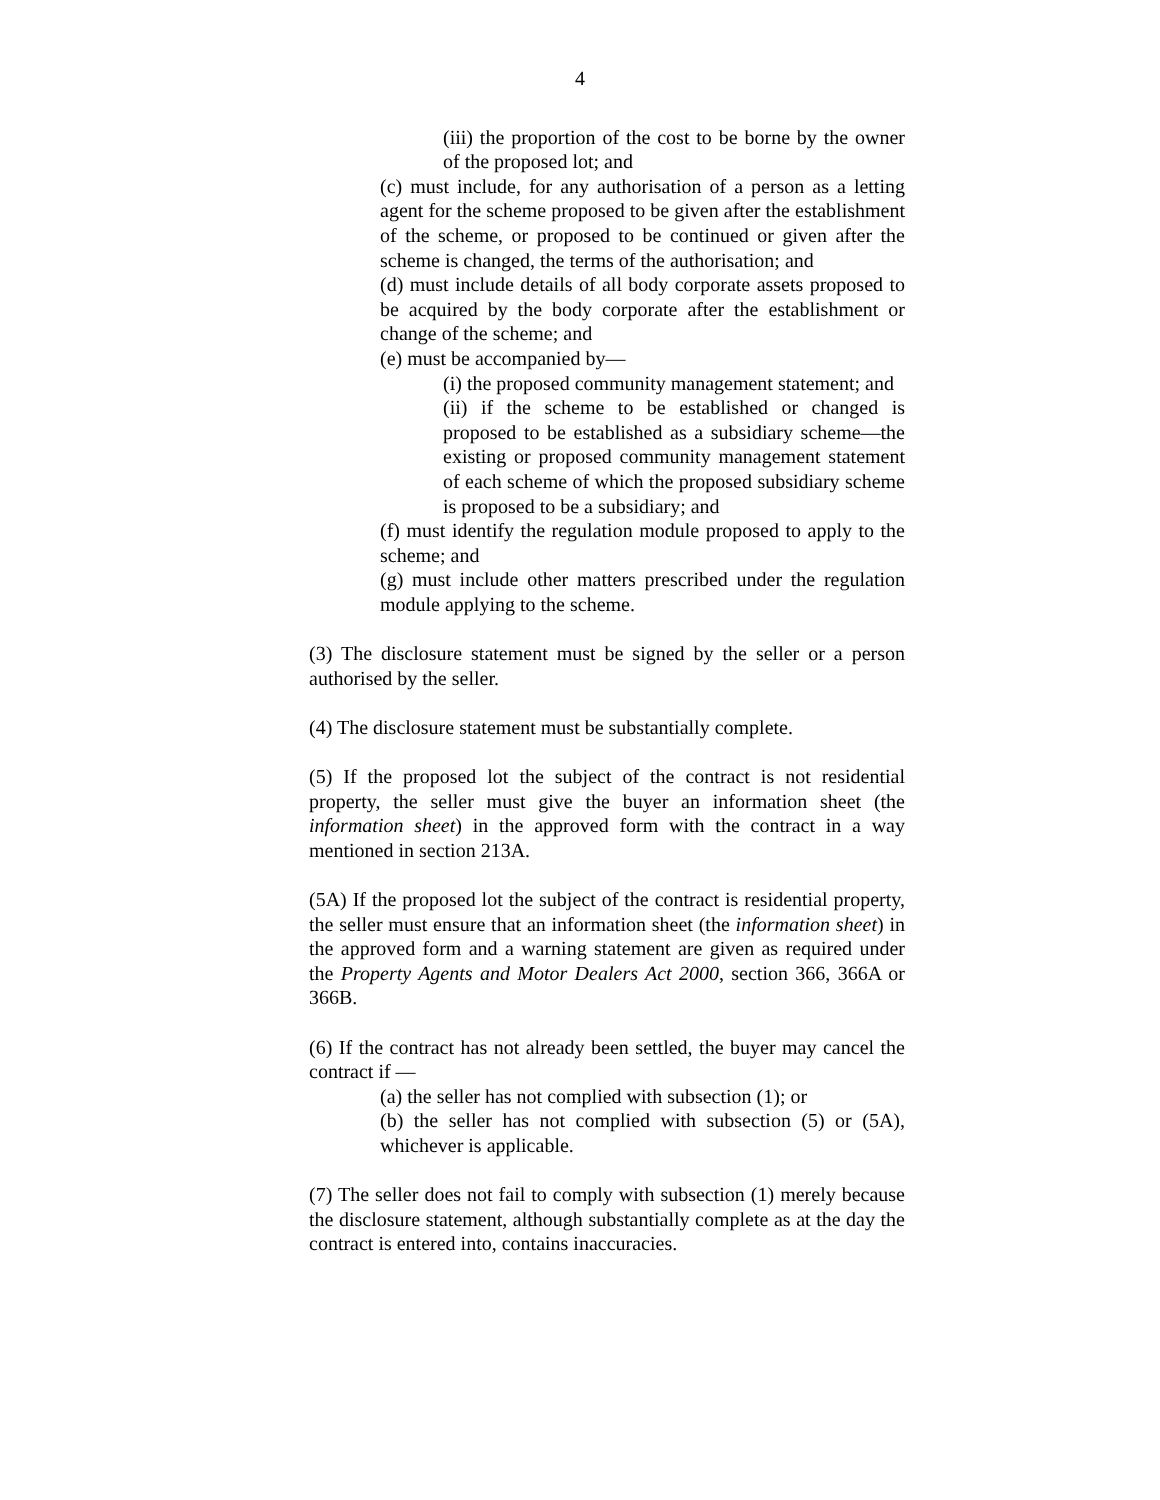4
(iii) the proportion of the cost to be borne by the owner of the proposed lot; and
(c) must include, for any authorisation of a person as a letting agent for the scheme proposed to be given after the establishment of the scheme, or proposed to be continued or given after the scheme is changed, the terms of the authorisation; and
(d) must include details of all body corporate assets proposed to be acquired by the body corporate after the establishment or change of the scheme; and
(e) must be accompanied by—
(i) the proposed community management statement; and
(ii) if the scheme to be established or changed is proposed to be established as a subsidiary scheme—the existing or proposed community management statement of each scheme of which the proposed subsidiary scheme is proposed to be a subsidiary; and
(f) must identify the regulation module proposed to apply to the scheme; and
(g) must include other matters prescribed under the regulation module applying to the scheme.
(3) The disclosure statement must be signed by the seller or a person authorised by the seller.
(4) The disclosure statement must be substantially complete.
(5) If the proposed lot the subject of the contract is not residential property, the seller must give the buyer an information sheet (the information sheet) in the approved form with the contract in a way mentioned in section 213A.
(5A) If the proposed lot the subject of the contract is residential property, the seller must ensure that an information sheet (the information sheet) in the approved form and a warning statement are given as required under the Property Agents and Motor Dealers Act 2000, section 366, 366A or 366B.
(6) If the contract has not already been settled, the buyer may cancel the contract if —
(a) the seller has not complied with subsection (1); or
(b) the seller has not complied with subsection (5) or (5A), whichever is applicable.
(7) The seller does not fail to comply with subsection (1) merely because the disclosure statement, although substantially complete as at the day the contract is entered into, contains inaccuracies.